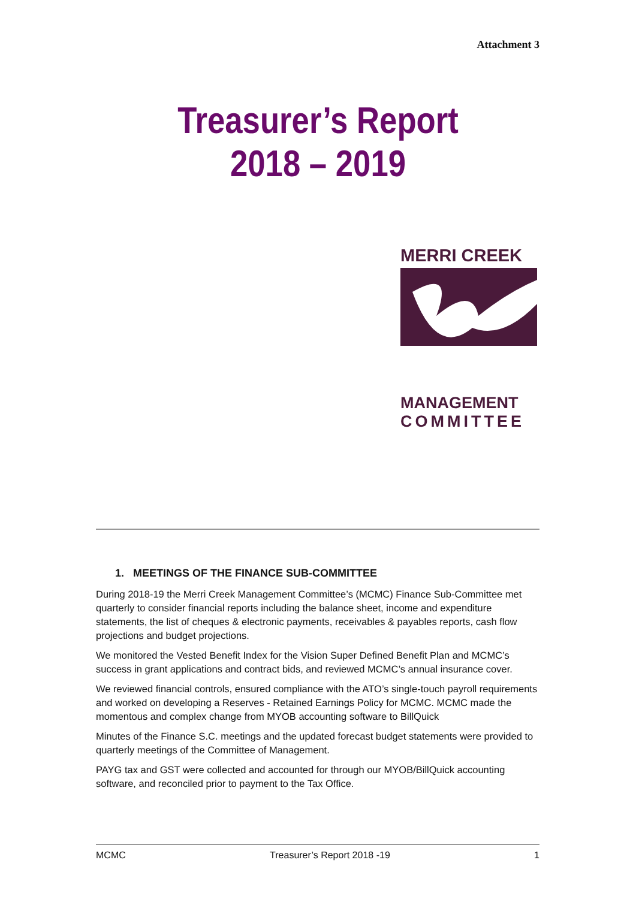Attachment 3
Treasurer’s Report
2018 – 2019
MERRI CREEK
MANAGEMENT
COMMITTEE
1. MEETINGS OF THE FINANCE SUB-COMMITTEE
During 2018-19 the Merri Creek Management Committee’s (MCMC) Finance Sub-Committee met quarterly to consider financial reports including the balance sheet, income and expenditure statements, the list of cheques & electronic payments, receivables & payables reports, cash flow projections and budget projections.
We monitored the Vested Benefit Index for the Vision Super Defined Benefit Plan and MCMC’s success in grant applications and contract bids, and reviewed MCMC’s annual insurance cover.
We reviewed financial controls, ensured compliance with the ATO’s single-touch payroll requirements and worked on developing a Reserves - Retained Earnings Policy for MCMC. MCMC made the momentous and complex change from MYOB accounting software to BillQuick
Minutes of the Finance S.C. meetings and the updated forecast budget statements were provided to quarterly meetings of the Committee of Management.
PAYG tax and GST were collected and accounted for through our MYOB/BillQuick accounting software, and reconciled prior to payment to the Tax Office.
MCMC Treasurer’s Report 2018 -19 1